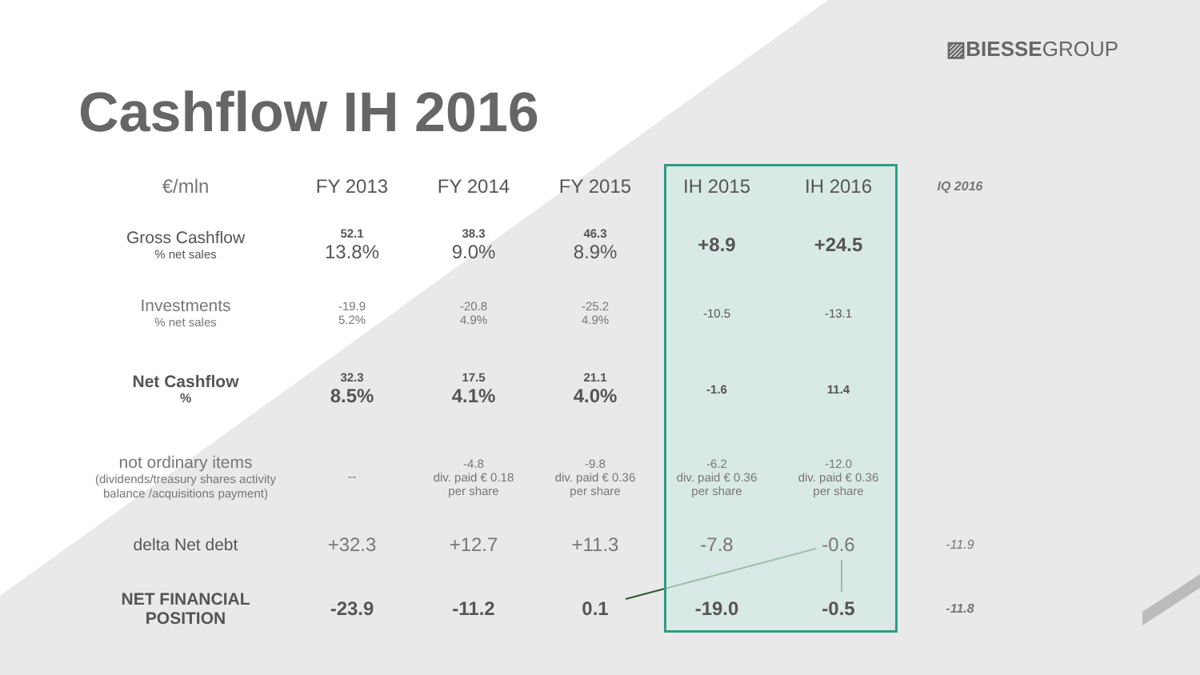▨BIESSEGROUP
Cashflow IH 2016
| €/mln | FY 2013 | FY 2014 | FY 2015 | IH 2015 | IH 2016 | IQ 2016 |
| --- | --- | --- | --- | --- | --- | --- |
| Gross Cashflow % net sales | 52.1 13.8% | 38.3 9.0% | 46.3 8.9% | +8.9 | +24.5 | |
| Investments % net sales | -19.9 5.2% | -20.8 4.9% | -25.2 4.9% | -10.5 | -13.1 | |
| Net Cashflow % | 32.3 8.5% | 17.5 4.1% | 21.1 4.0% | -1.6 | 11.4 | |
| not ordinary items (dividends/treasury shares activity balance /acquisitions payment) | -- | -4.8 div. paid € 0.18 per share | -9.8 div. paid € 0.36 per share | -6.2 div. paid € 0.36 per share | -12.0 div. paid € 0.36 per share | |
| delta Net debt | +32.3 | +12.7 | +11.3 | -7.8 | -0.6 | -11.9 |
| NET FINANCIAL POSITION | -23.9 | -11.2 | 0.1 | -19.0 | -0.5 | -11.8 |